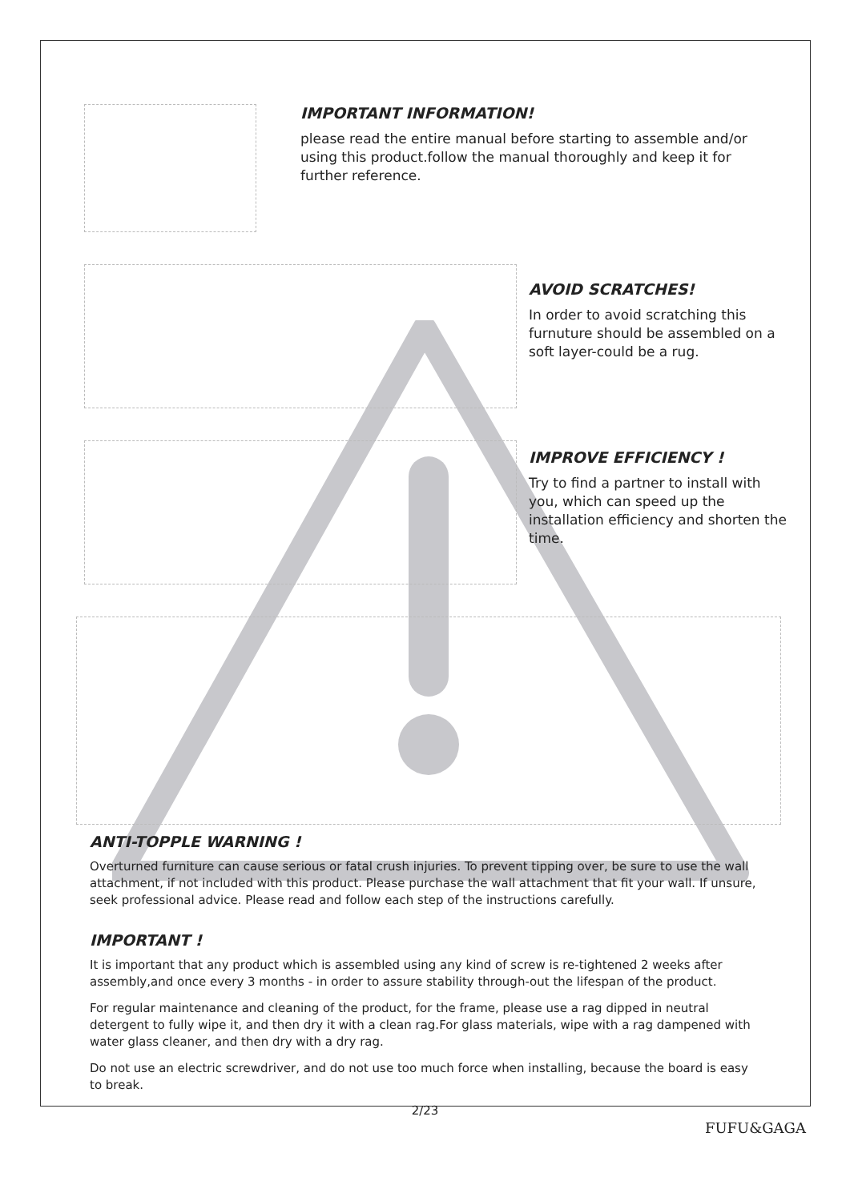IMPORTANT INFORMATION!
please read the entire manual before starting to assemble and/or using this product.follow the manual thoroughly and keep it for further reference.
AVOID SCRATCHES!
In order to avoid scratching this furnuture should be assembled on a soft layer-could be a rug.
IMPROVE EFFICIENCY !
Try to find a partner to install with you, which can speed up the installation efficiency and shorten the time.
ANTI-TOPPLE WARNING !
Overturned furniture can cause serious or fatal crush injuries. To prevent tipping over, be sure to use the wall attachment, if not included with this product. Please purchase the wall attachment that fit your wall. If unsure, seek professional advice. Please read and follow each step of the instructions carefully.
IMPORTANT !
It is important that any product which is assembled using any kind of screw is re-tightened 2 weeks after assembly,and once every 3 months - in order to assure stability through-out the lifespan of the product.
For regular maintenance and cleaning of the product, for the frame, please use a rag dipped in neutral detergent to fully wipe it, and then dry it with a clean rag.For glass materials, wipe with a rag dampened with water glass cleaner, and then dry with a dry rag.
Do not use an electric screwdriver, and do not use too much force when installing, because the board is easy to break.
2/23
FUFU&GAGA